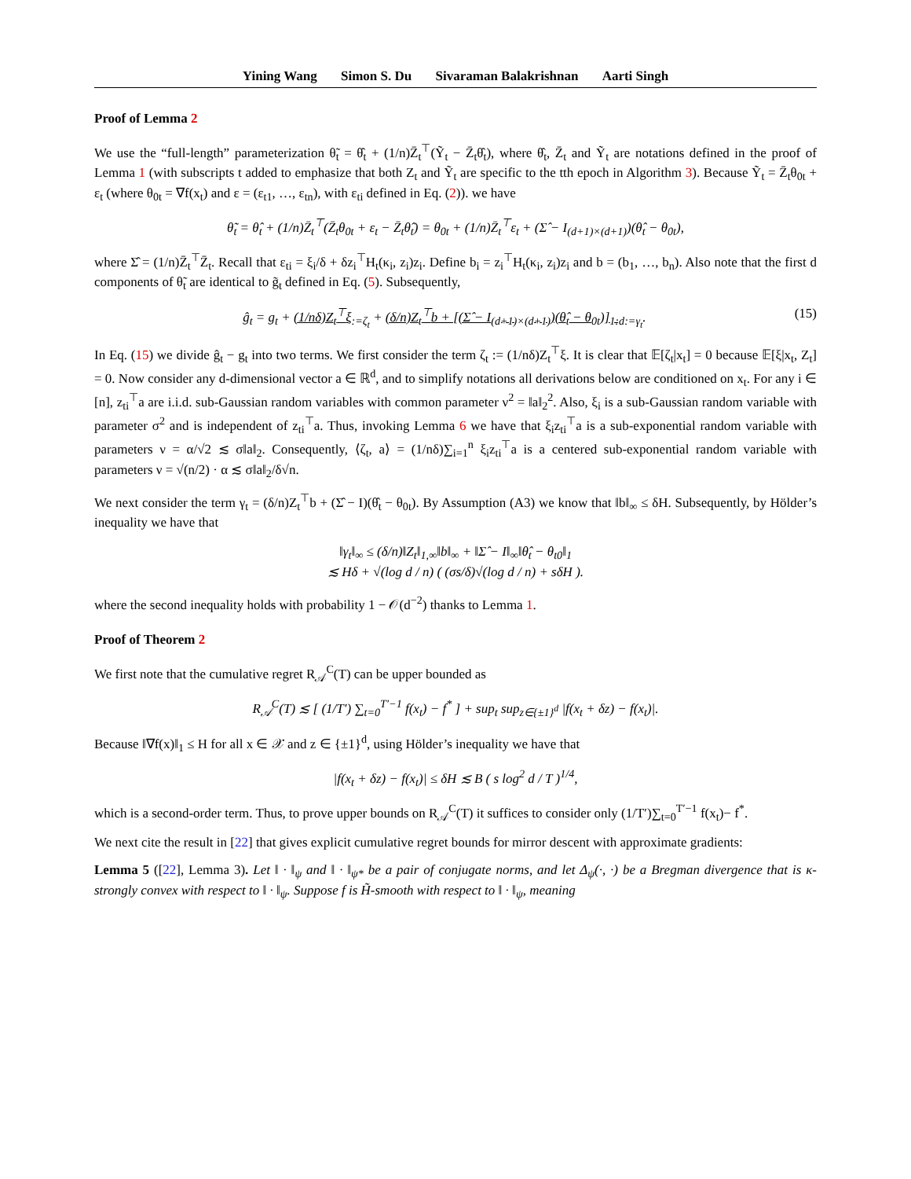Yining Wang Simon S. Du Sivaraman Balakrishnan Aarti Singh
Proof of Lemma 2
We use the “full-length” parameterization θ̃<sub>t</sub> = θ̂<sub>t</sub> + (1/n)Z̄<sub>t</sub><sup>⊤</sup>(Ỹ<sub>t</sub> − Z̄<sub>t</sub>θ̂<sub>t</sub>), where θ̂<sub>t</sub>, Z̄<sub>t</sub> and Ỹ<sub>t</sub> are notations defined in the proof of Lemma 1 (with subscripts t added to emphasize that both Z<sub>t</sub> and Ỹ<sub>t</sub> are specific to the tth epoch in Algorithm 3). Because Ỹ<sub>t</sub> = Z̄<sub>t</sub>θ<sub>0t</sub> + ε<sub>t</sub> (where θ<sub>0t</sub> = ∇f(x<sub>t</sub>) and ε = (ε<sub>t1</sub>, …, ε<sub>tn</sub>), with ε<sub>ti</sub> defined in Eq. (2)). we have
θ̃<sub>t</sub> = θ̂<sub>t</sub> + (1/n)Z̄<sub>t</sub><sup>⊤</sup>(Z̄<sub>t</sub>θ<sub>0t</sub> + ε<sub>t</sub> − Z̄<sub>t</sub>θ̂<sub>t</sub>) = θ<sub>0t</sub> + (1/n)Z̄<sub>t</sub><sup>⊤</sup>ε<sub>t</sub> + (Σ̂ − I<sub>(d+1)×(d+1)</sub>)(θ̂<sub>t</sub> − θ<sub>0t</sub>),
where Σ̂ = (1/n)Z̄<sub>t</sub><sup>⊤</sup>Z̄<sub>t</sub>. Recall that ε<sub>ti</sub> = ξ<sub>i</sub>/δ + δz<sub>i</sub><sup>⊤</sup>H<sub>t</sub>(κ<sub>i</sub>, z<sub>i</sub>)z<sub>i</sub>. Define b<sub>i</sub> = z<sub>i</sub><sup>⊤</sup>H<sub>t</sub>(κ<sub>i</sub>, z<sub>i</sub>)z<sub>i</sub> and b = (b<sub>1</sub>, …, b<sub>n</sub>). Also note that the first d components of θ̃<sub>t</sub> are identical to g̃<sub>t</sub> defined in Eq. (5). Subsequently,
(15) ĝ<sub>t</sub> = g<sub>t</sub> + (1/nδ)Z<sub>t</sub><sup>⊤</sup>ξ<sub>:=ζ<sub>t</sub></sub> + (δ/n)Z<sub>t</sub><sup>⊤</sup>b + [(Σ̂ − I<sub>(d+1)×(d+1)</sub>)(θ̂<sub>t</sub> − θ<sub>0t</sub>)]<sub>1:d</sub><sub>:=γ<sub>t</sub></sub>.
In Eq. (15) we divide ĝ<sub>t</sub> − g<sub>t</sub> into two terms. We first consider the term ζ<sub>t</sub> := (1/nδ)Z<sub>t</sub><sup>⊤</sup>ξ. It is clear that 𝔼[ζ<sub>t</sub>|x<sub>t</sub>] = 0 because 𝔼[ξ|x<sub>t</sub>, Z<sub>t</sub>] = 0. Now consider any d-dimensional vector a ∈ ℝ<sup>d</sup>, and to simplify notations all derivations below are conditioned on x<sub>t</sub>. For any i ∈ [n], z<sub>ti</sub><sup>⊤</sup>a are i.i.d. sub-Gaussian random variables with common parameter ν<sup>2</sup> = ‖a‖<sub>2</sub><sup>2</sup>. Also, ξ<sub>i</sub> is a sub-Gaussian random variable with parameter σ<sup>2</sup> and is independent of z<sub>ti</sub><sup>⊤</sup>a. Thus, invoking Lemma 6 we have that ξ<sub>i</sub>z<sub>ti</sub><sup>⊤</sup>a is a sub-exponential random variable with parameters ν = α/√2 ≲ σ‖a‖<sub>2</sub>. Consequently, ⟨ζ<sub>t</sub>, a⟩ = (1/nδ)∑<sub>i=1</sub><sup>n</sup> ξ<sub>i</sub>z<sub>ti</sub><sup>⊤</sup>a is a centered sub-exponential random variable with parameters ν = √(n/2) · α ≲ σ‖a‖<sub>2</sub>/δ√n.
We next consider the term γ<sub>t</sub> = (δ/n)Z<sub>t</sub><sup>⊤</sup>b + (Σ̂ − I)(θ̂<sub>t</sub> − θ<sub>0t</sub>). By Assumption (A3) we know that ‖b‖<sub>∞</sub> ≤ δH. Subsequently, by Hölder’s inequality we have that
‖γ<sub>t</sub>‖<sub>∞</sub> ≤ (δ/n)‖Z<sub>t</sub>‖<sub>1,∞</sub>‖b‖<sub>∞</sub> + ‖Σ̂ − I‖<sub>∞</sub>‖θ̂<sub>t</sub> − θ<sub>t0</sub>‖<sub>1</sub>
≲ Hδ + √(log d / n) ( (σs/δ)√(log d / n) + sδH ).
where the second inequality holds with probability 1 − 𝒪(d<sup>−2</sup>) thanks to Lemma 1.
Proof of Theorem 2
We first note that the cumulative regret R<sub>𝒜</sub><sup>C</sup>(T) can be upper bounded as
R<sub>𝒜</sub><sup>C</sup>(T) ≲ [ (1/T′) ∑<sub>t=0</sub><sup>T′−1</sup> f(x<sub>t</sub>) − f<sup>*</sup> ] + sup<sub>t</sub> sup<sub>z∈{±1}<sup>d</sup></sub> |f(x<sub>t</sub> + δz) − f(x<sub>t</sub>)|.
Because ‖∇f(x)‖<sub>1</sub> ≤ H for all x ∈ 𝒳 and z ∈ {±1}<sup>d</sup>, using Hölder’s inequality we have that
|f(x<sub>t</sub> + δz) − f(x<sub>t</sub>)| ≤ δH ≲ B ( s log<sup>2</sup> d / T )<sup>1/4</sup>,
which is a second-order term. Thus, to prove upper bounds on R<sub>𝒜</sub><sup>C</sup>(T) it suffices to consider only (1/T′)∑<sub>t=0</sub><sup>T′−1</sup> f(x<sub>t</sub>)− f<sup>*</sup>.
We next cite the result in [22] that gives explicit cumulative regret bounds for mirror descent with approximate gradients:
Lemma 5 ([22], Lemma 3). Let ‖ · ‖<sub>ψ</sub> and ‖ · ‖<sub>ψ*</sub> be a pair of conjugate norms, and let Δ<sub>ψ</sub>(·, ·) be a Bregman divergence that is κ-strongly convex with respect to ‖ · ‖<sub>ψ</sub>. Suppose f is H̃-smooth with respect to ‖ · ‖<sub>ψ</sub>, meaning